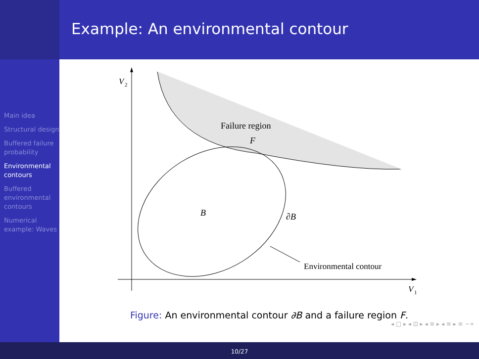Example: An environmental contour
Main idea
Structural design
Buffered failure probability
Environmental contours
Buffered environmental contours
Numerical example: Waves
V
2
V
1
Failure region
F
B
∂B
Environmental contour
Figure: An environmental contour ∂B and a failure region F.
◂ □ ▸ ◂ ⊡ ▸ ◂ ≡ ▸ ◂ ≡ ▸ ≡ ∽∝
10/27